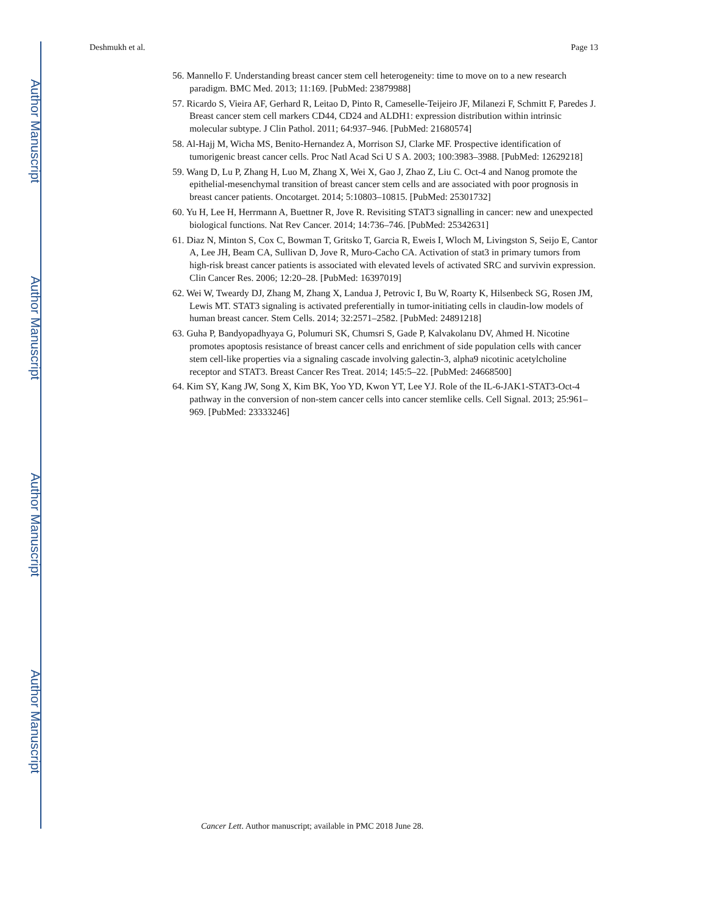Author Manuscript
Author Manuscript
Author Manuscript
Author Manuscript
Deshmukh et al. Page 13
56. Mannello F. Understanding breast cancer stem cell heterogeneity: time to move on to a new research paradigm. BMC Med. 2013; 11:169. [PubMed: 23879988]
57. Ricardo S, Vieira AF, Gerhard R, Leitao D, Pinto R, Cameselle-Teijeiro JF, Milanezi F, Schmitt F, Paredes J. Breast cancer stem cell markers CD44, CD24 and ALDH1: expression distribution within intrinsic molecular subtype. J Clin Pathol. 2011; 64:937–946. [PubMed: 21680574]
58. Al-Hajj M, Wicha MS, Benito-Hernandez A, Morrison SJ, Clarke MF. Prospective identification of tumorigenic breast cancer cells. Proc Natl Acad Sci U S A. 2003; 100:3983–3988. [PubMed: 12629218]
59. Wang D, Lu P, Zhang H, Luo M, Zhang X, Wei X, Gao J, Zhao Z, Liu C. Oct-4 and Nanog promote the epithelial-mesenchymal transition of breast cancer stem cells and are associated with poor prognosis in breast cancer patients. Oncotarget. 2014; 5:10803–10815. [PubMed: 25301732]
60. Yu H, Lee H, Herrmann A, Buettner R, Jove R. Revisiting STAT3 signalling in cancer: new and unexpected biological functions. Nat Rev Cancer. 2014; 14:736–746. [PubMed: 25342631]
61. Diaz N, Minton S, Cox C, Bowman T, Gritsko T, Garcia R, Eweis I, Wloch M, Livingston S, Seijo E, Cantor A, Lee JH, Beam CA, Sullivan D, Jove R, Muro-Cacho CA. Activation of stat3 in primary tumors from high-risk breast cancer patients is associated with elevated levels of activated SRC and survivin expression. Clin Cancer Res. 2006; 12:20–28. [PubMed: 16397019]
62. Wei W, Tweardy DJ, Zhang M, Zhang X, Landua J, Petrovic I, Bu W, Roarty K, Hilsenbeck SG, Rosen JM, Lewis MT. STAT3 signaling is activated preferentially in tumor-initiating cells in claudin-low models of human breast cancer. Stem Cells. 2014; 32:2571–2582. [PubMed: 24891218]
63. Guha P, Bandyopadhyaya G, Polumuri SK, Chumsri S, Gade P, Kalvakolanu DV, Ahmed H. Nicotine promotes apoptosis resistance of breast cancer cells and enrichment of side population cells with cancer stem cell-like properties via a signaling cascade involving galectin-3, alpha9 nicotinic acetylcholine receptor and STAT3. Breast Cancer Res Treat. 2014; 145:5–22. [PubMed: 24668500]
64. Kim SY, Kang JW, Song X, Kim BK, Yoo YD, Kwon YT, Lee YJ. Role of the IL-6-JAK1-STAT3-Oct-4 pathway in the conversion of non-stem cancer cells into cancer stemlike cells. Cell Signal. 2013; 25:961–969. [PubMed: 23333246]
Cancer Lett. Author manuscript; available in PMC 2018 June 28.